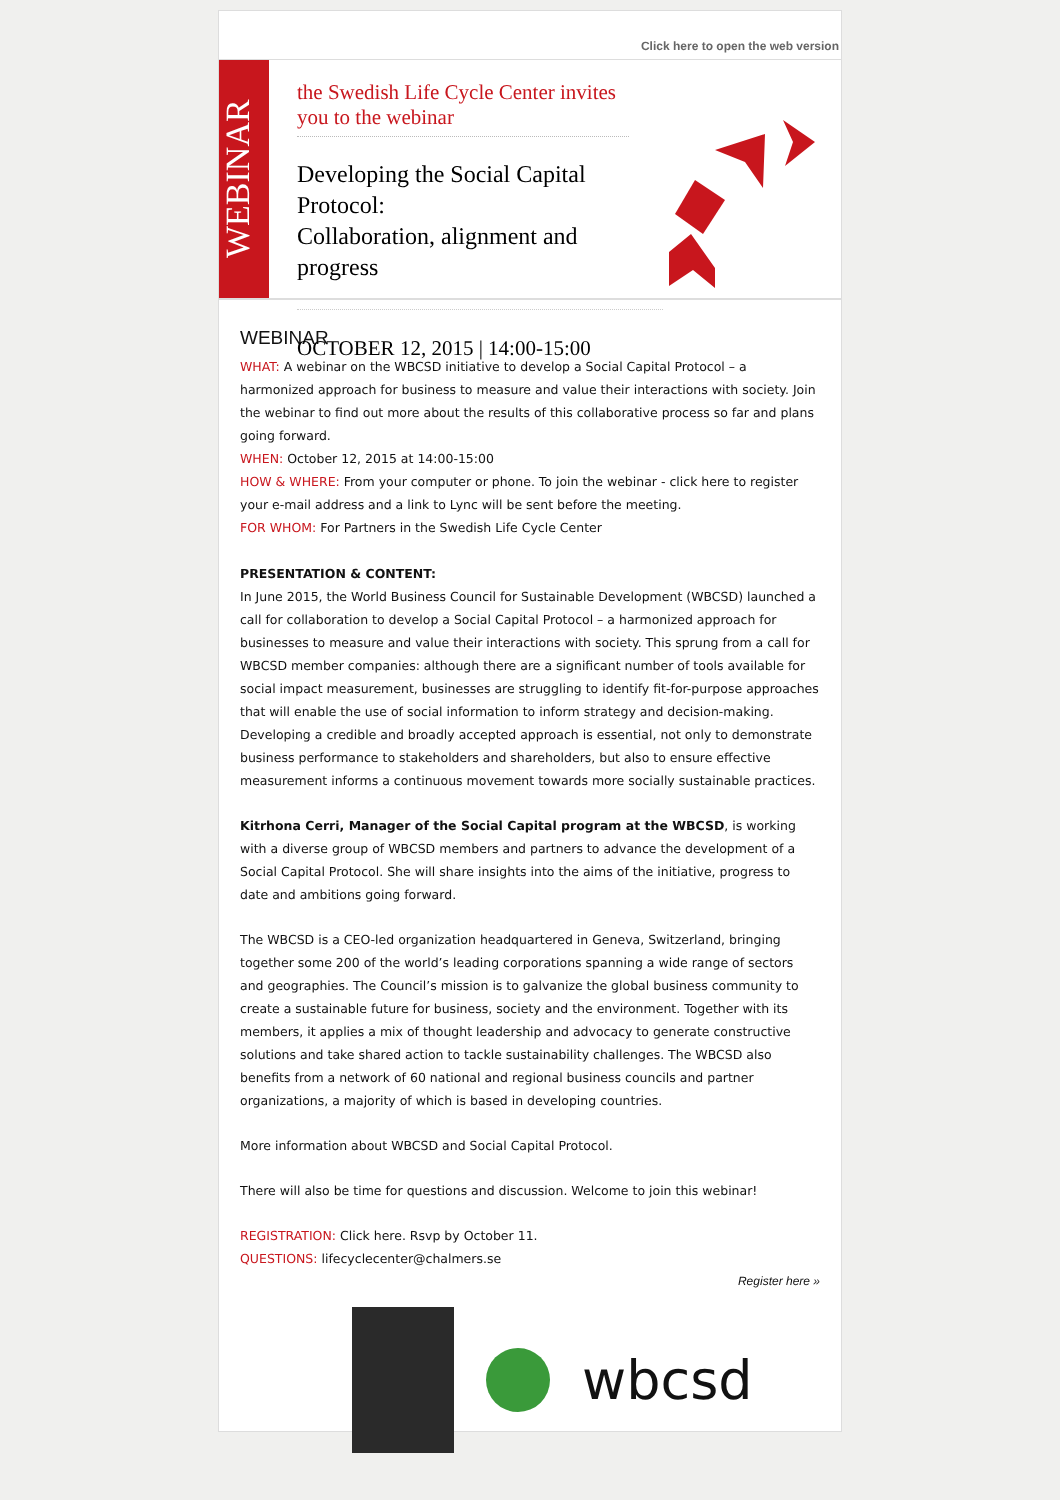Click here to open the web version
WEBINAR
the Swedish Life Cycle Center invites you to the webinar
Developing the Social Capital Protocol:
Collaboration, alignment and progress
OCTOBER 12, 2015 | 14:00-15:00
WEBINAR
WHAT: A webinar on the WBCSD initiative to develop a Social Capital Protocol – a harmonized approach for business to measure and value their interactions with society. Join the webinar to find out more about the results of this collaborative process so far and plans going forward.
WHEN: October 12, 2015 at 14:00-15:00
HOW & WHERE: From your computer or phone. To join the webinar - click here to register your e-mail address and a link to Lync will be sent before the meeting.
FOR WHOM: For Partners in the Swedish Life Cycle Center
PRESENTATION & CONTENT:
In June 2015, the World Business Council for Sustainable Development (WBCSD) launched a call for collaboration to develop a Social Capital Protocol – a harmonized approach for businesses to measure and value their interactions with society. This sprung from a call for WBCSD member companies: although there are a significant number of tools available for social impact measurement, businesses are struggling to identify fit-for-purpose approaches that will enable the use of social information to inform strategy and decision-making. Developing a credible and broadly accepted approach is essential, not only to demonstrate business performance to stakeholders and shareholders, but also to ensure effective measurement informs a continuous movement towards more socially sustainable practices.
Kitrhona Cerri, Manager of the Social Capital program at the WBCSD, is working with a diverse group of WBCSD members and partners to advance the development of a Social Capital Protocol. She will share insights into the aims of the initiative, progress to date and ambitions going forward.
The WBCSD is a CEO-led organization headquartered in Geneva, Switzerland, bringing together some 200 of the world’s leading corporations spanning a wide range of sectors and geographies. The Council’s mission is to galvanize the global business community to create a sustainable future for business, society and the environment. Together with its members, it applies a mix of thought leadership and advocacy to generate constructive solutions and take shared action to tackle sustainability challenges. The WBCSD also benefits from a network of 60 national and regional business councils and partner organizations, a majority of which is based in developing countries.
More information about WBCSD and Social Capital Protocol.
There will also be time for questions and discussion. Welcome to join this webinar!
REGISTRATION: Click here. Rsvp by October 11.
QUESTIONS: lifecyclecenter@chalmers.se
Register here »
wbcsd